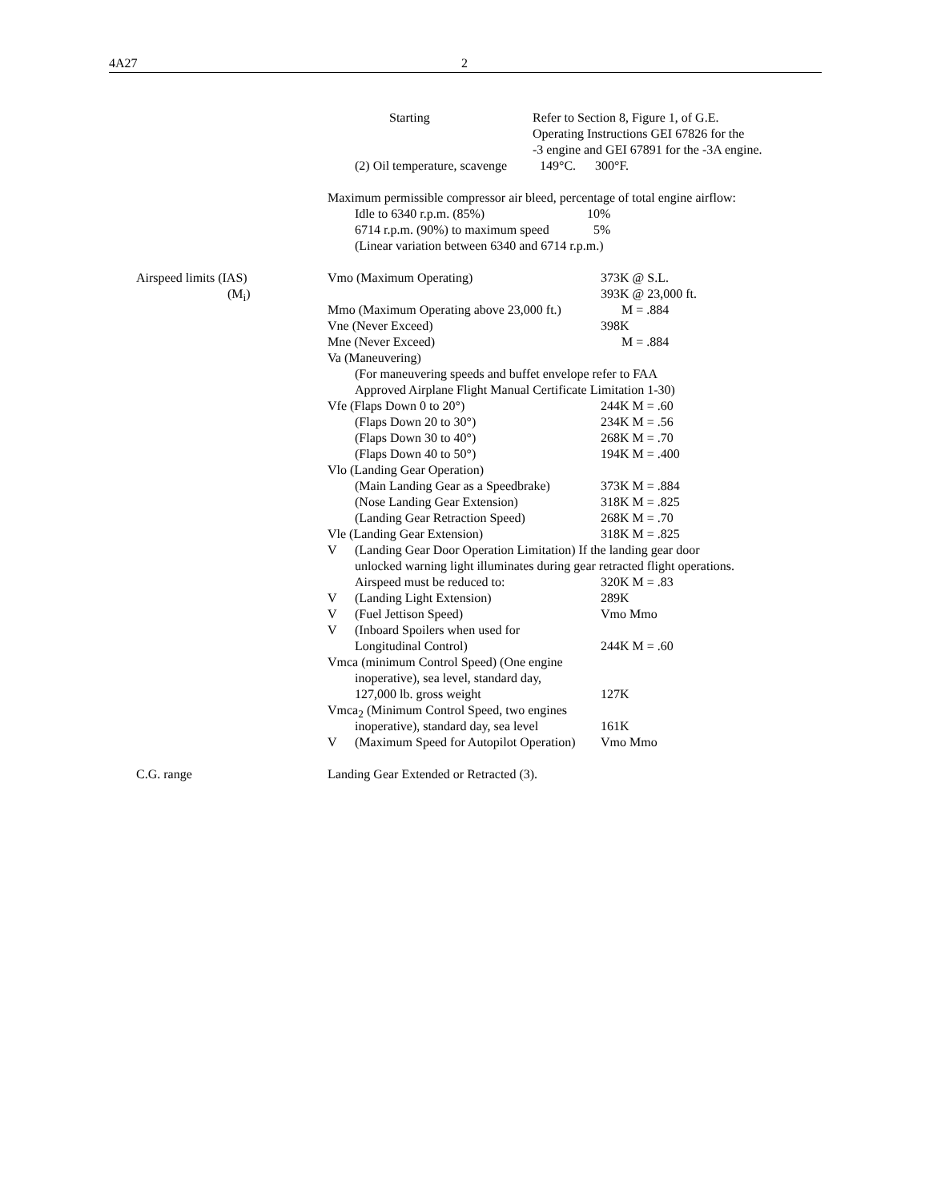4A27 2
Starting Refer to Section 8, Figure 1, of G.E.
Operating Instructions GEI 67826 for the
-3 engine and GEI 67891 for the -3A engine.
(2) Oil temperature, scavenge 149°C. 300°F.
Maximum permissible compressor air bleed, percentage of total engine airflow:
Idle to 6340 r.p.m. (85%) 10%
6714 r.p.m. (90%) to maximum speed 5%
(Linear variation between 6340 and 6714 r.p.m.)
Airspeed limits (IAS) Vmo (Maximum Operating) 373K @ S.L.
(M<sub>i</sub>) 393K @ 23,000 ft.
Mmo (Maximum Operating above 23,000 ft.) M = .884
Vne (Never Exceed) 398K
Mne (Never Exceed) M = .884
Va (Maneuvering)
(For maneuvering speeds and buffet envelope refer to FAA
Approved Airplane Flight Manual Certificate Limitation 1-30)
Vfe (Flaps Down 0 to 20°) 244K M = .60
(Flaps Down 20 to 30°) 234K M = .56
(Flaps Down 30 to 40°) 268K M = .70
(Flaps Down 40 to 50°) 194K M = .400
Vlo (Landing Gear Operation)
(Main Landing Gear as a Speedbrake) 373K M = .884
(Nose Landing Gear Extension) 318K M = .825
(Landing Gear Retraction Speed) 268K M = .70
Vle (Landing Gear Extension) 318K M = .825
V (Landing Gear Door Operation Limitation) If the landing gear door
unlocked warning light illuminates during gear retracted flight operations.
Airspeed must be reduced to: 320K M = .83
V (Landing Light Extension) 289K
V (Fuel Jettison Speed) Vmo Mmo
V (Inboard Spoilers when used for
Longitudinal Control) 244K M = .60
Vmca (minimum Control Speed) (One engine
inoperative), sea level, standard day,
127,000 lb. gross weight 127K
Vmca<sub>2</sub> (Minimum Control Speed, two engines
inoperative), standard day, sea level 161K
V (Maximum Speed for Autopilot Operation) Vmo Mmo
C.G. range Landing Gear Extended or Retracted (3).